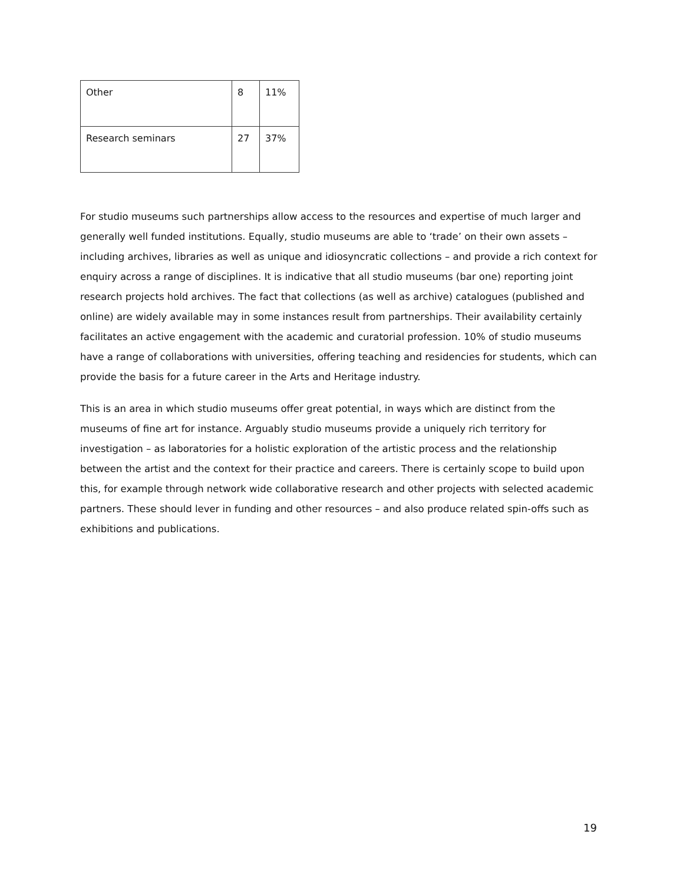| Other | 8 | 11% |
| Research seminars | 27 | 37% |
For studio museums such partnerships allow access to the resources and expertise of much larger and generally well funded institutions. Equally, studio museums are able to ‘trade’ on their own assets – including archives, libraries as well as unique and idiosyncratic collections – and provide a rich context for enquiry across a range of disciplines. It is indicative that all studio museums (bar one) reporting joint research projects hold archives. The fact that collections (as well as archive) catalogues (published and online) are widely available may in some instances result from partnerships. Their availability certainly facilitates an active engagement with the academic and curatorial profession. 10% of studio museums have a range of collaborations with universities, offering teaching and residencies for students, which can provide the basis for a future career in the Arts and Heritage industry.
This is an area in which studio museums offer great potential, in ways which are distinct from the museums of fine art for instance. Arguably studio museums provide a uniquely rich territory for investigation – as laboratories for a holistic exploration of the artistic process and the relationship between the artist and the context for their practice and careers. There is certainly scope to build upon this, for example through network wide collaborative research and other projects with selected academic partners. These should lever in funding and other resources – and also produce related spin-offs such as exhibitions and publications.
19